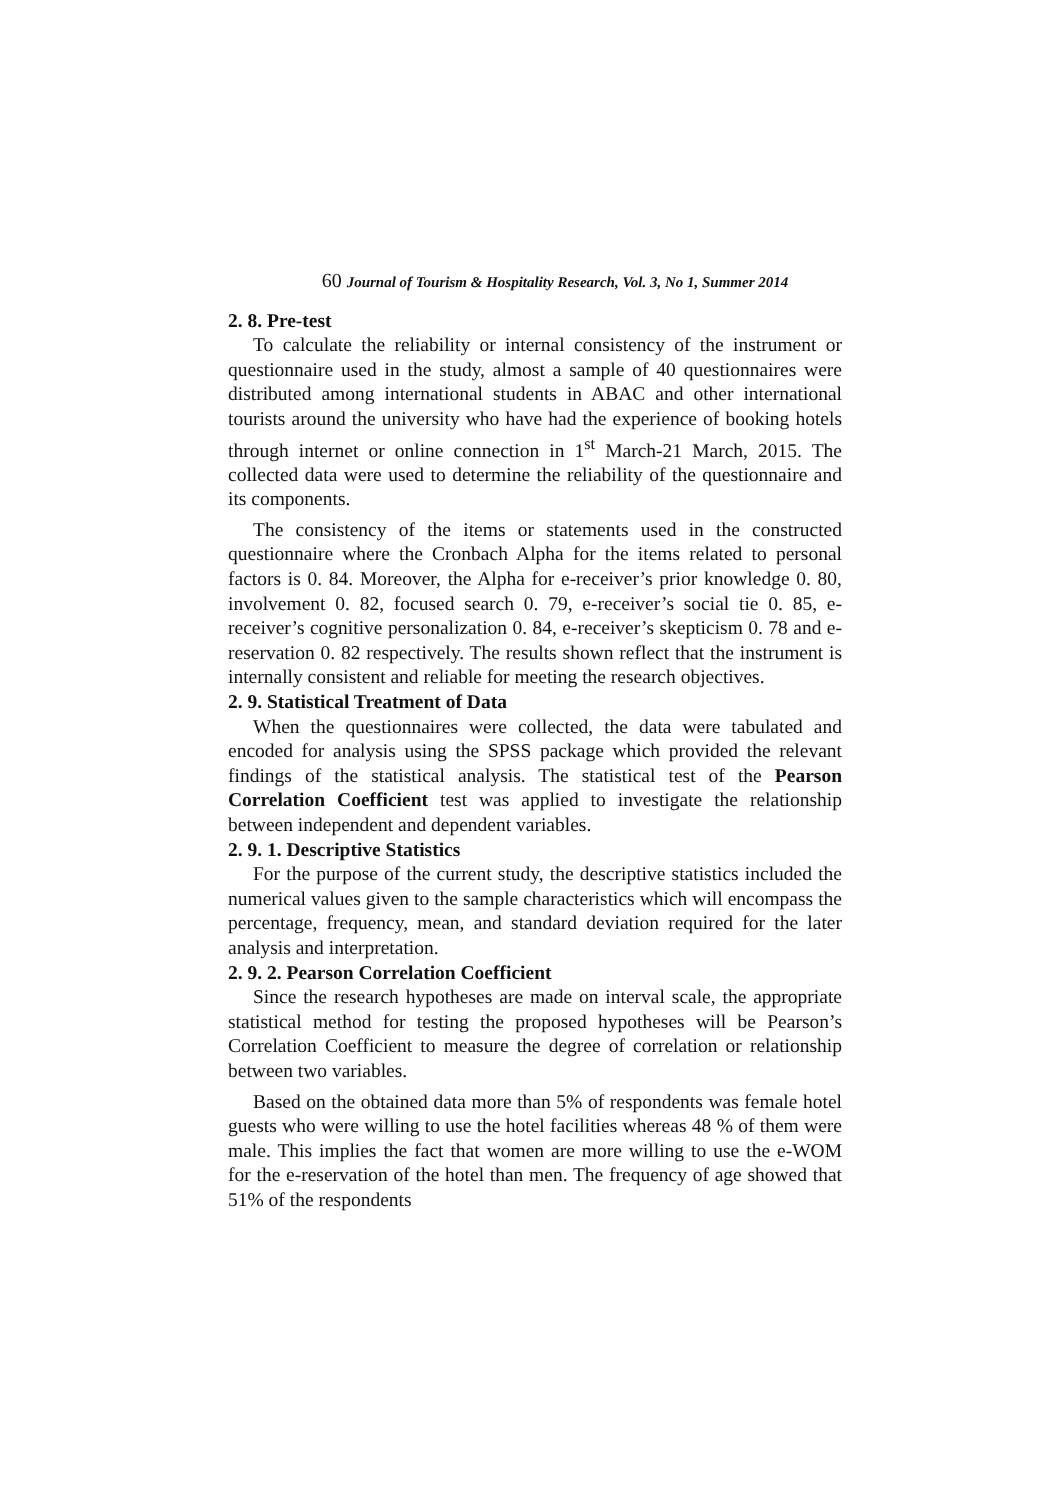60 Journal of Tourism & Hospitality Research, Vol. 3, No 1, Summer 2014
2. 8. Pre-test
To calculate the reliability or internal consistency of the instrument or questionnaire used in the study, almost a sample of 40 questionnaires were distributed among international students in ABAC and other international tourists around the university who have had the experience of booking hotels through internet or online connection in 1<sup>st</sup> March-21 March, 2015. The collected data were used to determine the reliability of the questionnaire and its components.
The consistency of the items or statements used in the constructed questionnaire where the Cronbach Alpha for the items related to personal factors is 0. 84. Moreover, the Alpha for e-receiver’s prior knowledge 0. 80, involvement 0. 82, focused search 0. 79, e-receiver’s social tie 0. 85, e-receiver’s cognitive personalization 0. 84, e-receiver’s skepticism 0. 78 and e-reservation 0. 82 respectively. The results shown reflect that the instrument is internally consistent and reliable for meeting the research objectives.
2. 9. Statistical Treatment of Data
When the questionnaires were collected, the data were tabulated and encoded for analysis using the SPSS package which provided the relevant findings of the statistical analysis. The statistical test of the Pearson Correlation Coefficient test was applied to investigate the relationship between independent and dependent variables.
2. 9. 1. Descriptive Statistics
For the purpose of the current study, the descriptive statistics included the numerical values given to the sample characteristics which will encompass the percentage, frequency, mean, and standard deviation required for the later analysis and interpretation.
2. 9. 2. Pearson Correlation Coefficient
Since the research hypotheses are made on interval scale, the appropriate statistical method for testing the proposed hypotheses will be Pearson’s Correlation Coefficient to measure the degree of correlation or relationship between two variables.
Based on the obtained data more than 5% of respondents was female hotel guests who were willing to use the hotel facilities whereas 48 % of them were male. This implies the fact that women are more willing to use the e-WOM for the e-reservation of the hotel than men. The frequency of age showed that 51% of the respondents